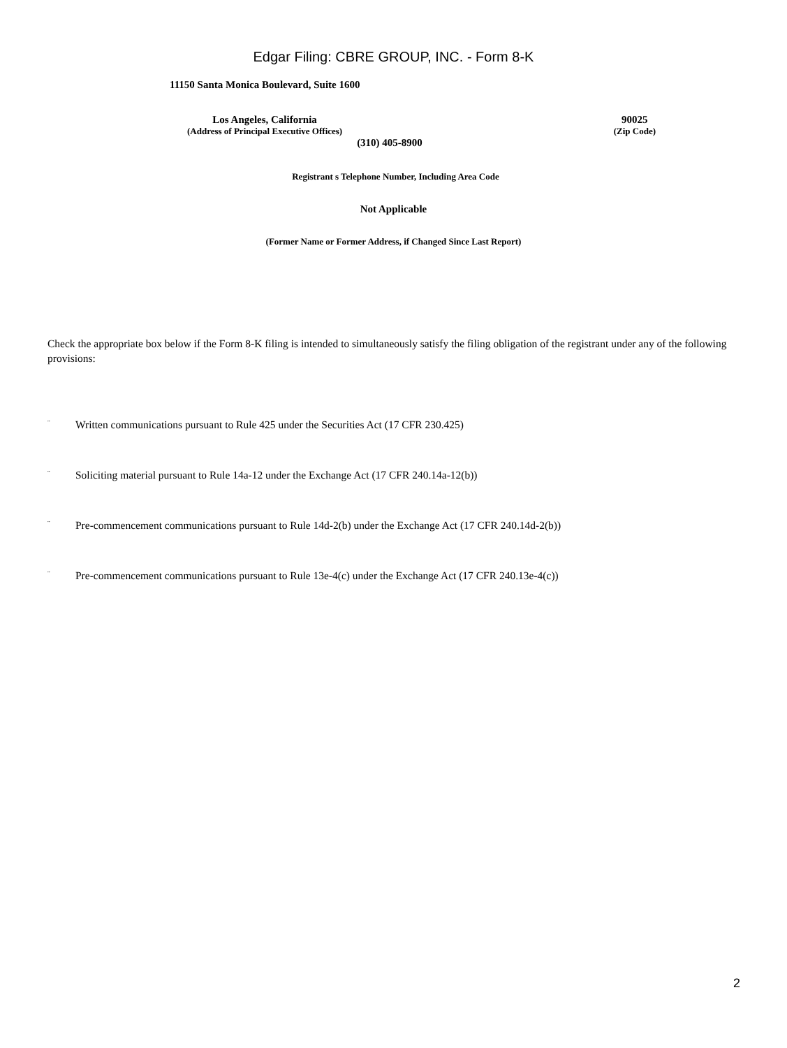Edgar Filing: CBRE GROUP, INC. - Form 8-K
11150 Santa Monica Boulevard, Suite 1600
Los Angeles, California
(Address of Principal Executive Offices)
90025
(Zip Code)
(310) 405-8900
Registrant s Telephone Number, Including Area Code
Not Applicable
(Former Name or Former Address, if Changed Since Last Report)
Check the appropriate box below if the Form 8-K filing is intended to simultaneously satisfy the filing obligation of the registrant under any of the following provisions:
¨ Written communications pursuant to Rule 425 under the Securities Act (17 CFR 230.425)
¨ Soliciting material pursuant to Rule 14a-12 under the Exchange Act (17 CFR 240.14a-12(b))
¨ Pre-commencement communications pursuant to Rule 14d-2(b) under the Exchange Act (17 CFR 240.14d-2(b))
¨ Pre-commencement communications pursuant to Rule 13e-4(c) under the Exchange Act (17 CFR 240.13e-4(c))
2